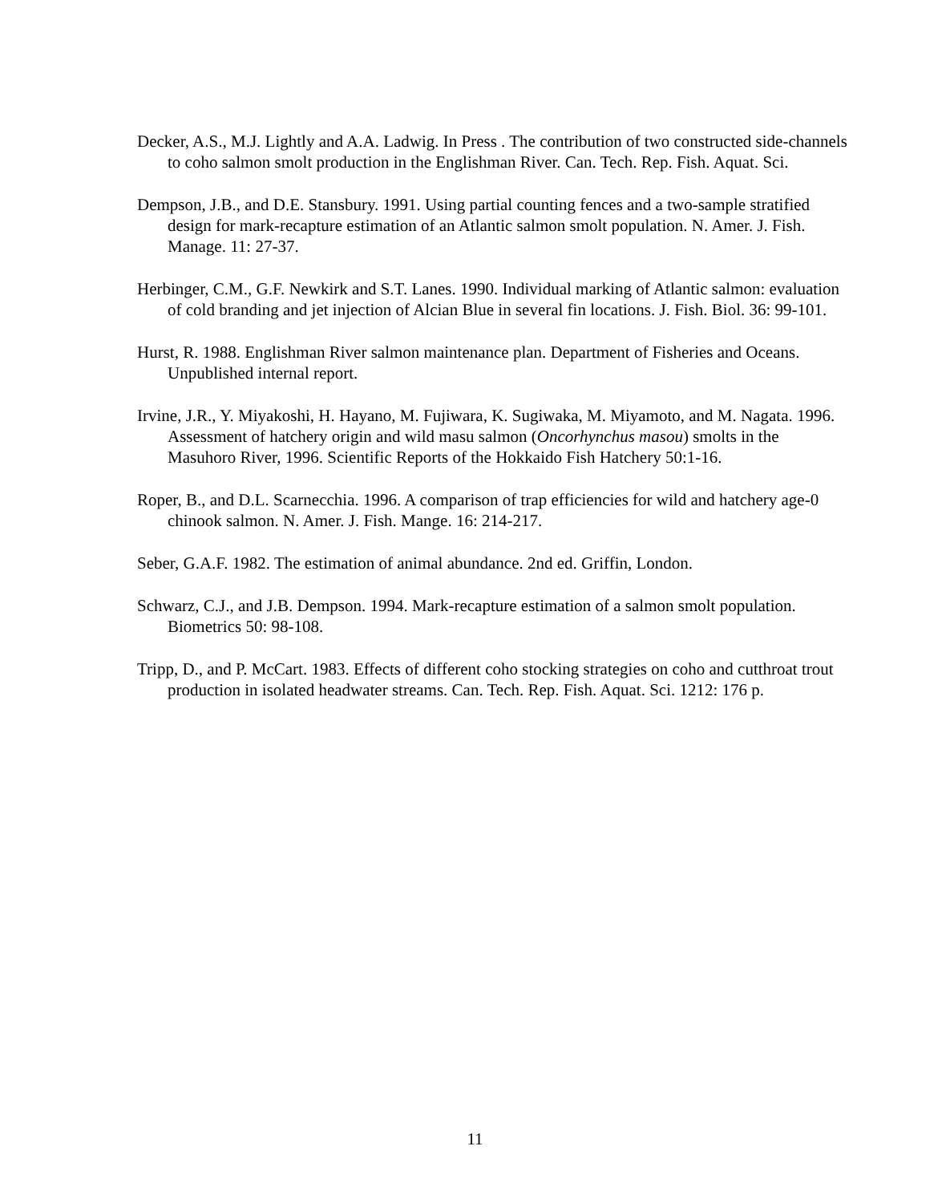Decker, A.S., M.J. Lightly and A.A. Ladwig. In Press . The contribution of two constructed side-channels to coho salmon smolt production in the Englishman River. Can. Tech. Rep. Fish. Aquat. Sci.
Dempson, J.B., and D.E. Stansbury. 1991. Using partial counting fences and a two-sample stratified design for mark-recapture estimation of an Atlantic salmon smolt population. N. Amer. J. Fish. Manage. 11: 27-37.
Herbinger, C.M., G.F. Newkirk and S.T. Lanes. 1990. Individual marking of Atlantic salmon: evaluation of cold branding and jet injection of Alcian Blue in several fin locations. J. Fish. Biol. 36: 99-101.
Hurst, R. 1988. Englishman River salmon maintenance plan. Department of Fisheries and Oceans. Unpublished internal report.
Irvine, J.R., Y. Miyakoshi, H. Hayano, M. Fujiwara, K. Sugiwaka, M. Miyamoto, and M. Nagata. 1996. Assessment of hatchery origin and wild masu salmon (Oncorhynchus masou) smolts in the Masuhoro River, 1996. Scientific Reports of the Hokkaido Fish Hatchery 50:1-16.
Roper, B., and D.L. Scarnecchia. 1996. A comparison of trap efficiencies for wild and hatchery age-0 chinook salmon. N. Amer. J. Fish. Mange. 16: 214-217.
Seber, G.A.F. 1982. The estimation of animal abundance. 2nd ed. Griffin, London.
Schwarz, C.J., and J.B. Dempson. 1994. Mark-recapture estimation of a salmon smolt population. Biometrics 50: 98-108.
Tripp, D., and P. McCart. 1983. Effects of different coho stocking strategies on coho and cutthroat trout production in isolated headwater streams. Can. Tech. Rep. Fish. Aquat. Sci. 1212: 176 p.
11